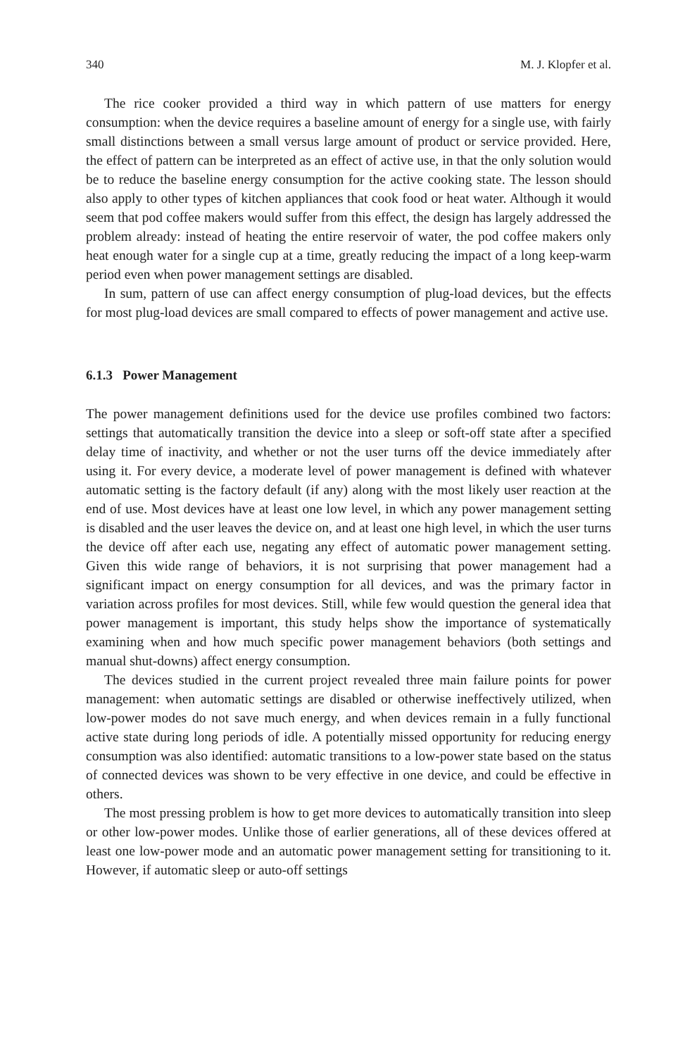340 M. J. Klopfer et al.
The rice cooker provided a third way in which pattern of use matters for energy consumption: when the device requires a baseline amount of energy for a single use, with fairly small distinctions between a small versus large amount of product or service provided. Here, the effect of pattern can be interpreted as an effect of active use, in that the only solution would be to reduce the baseline energy consumption for the active cooking state. The lesson should also apply to other types of kitchen appliances that cook food or heat water. Although it would seem that pod coffee makers would suffer from this effect, the design has largely addressed the problem already: instead of heating the entire reservoir of water, the pod coffee makers only heat enough water for a single cup at a time, greatly reducing the impact of a long keep-warm period even when power management settings are disabled.
In sum, pattern of use can affect energy consumption of plug-load devices, but the effects for most plug-load devices are small compared to effects of power management and active use.
6.1.3 Power Management
The power management definitions used for the device use profiles combined two factors: settings that automatically transition the device into a sleep or soft-off state after a specified delay time of inactivity, and whether or not the user turns off the device immediately after using it. For every device, a moderate level of power management is defined with whatever automatic setting is the factory default (if any) along with the most likely user reaction at the end of use. Most devices have at least one low level, in which any power management setting is disabled and the user leaves the device on, and at least one high level, in which the user turns the device off after each use, negating any effect of automatic power management setting. Given this wide range of behaviors, it is not surprising that power management had a significant impact on energy consumption for all devices, and was the primary factor in variation across profiles for most devices. Still, while few would question the general idea that power management is important, this study helps show the importance of systematically examining when and how much specific power management behaviors (both settings and manual shut-downs) affect energy consumption.
The devices studied in the current project revealed three main failure points for power management: when automatic settings are disabled or otherwise ineffectively utilized, when low-power modes do not save much energy, and when devices remain in a fully functional active state during long periods of idle. A potentially missed opportunity for reducing energy consumption was also identified: automatic transitions to a low-power state based on the status of connected devices was shown to be very effective in one device, and could be effective in others.
The most pressing problem is how to get more devices to automatically transition into sleep or other low-power modes. Unlike those of earlier generations, all of these devices offered at least one low-power mode and an automatic power management setting for transitioning to it. However, if automatic sleep or auto-off settings